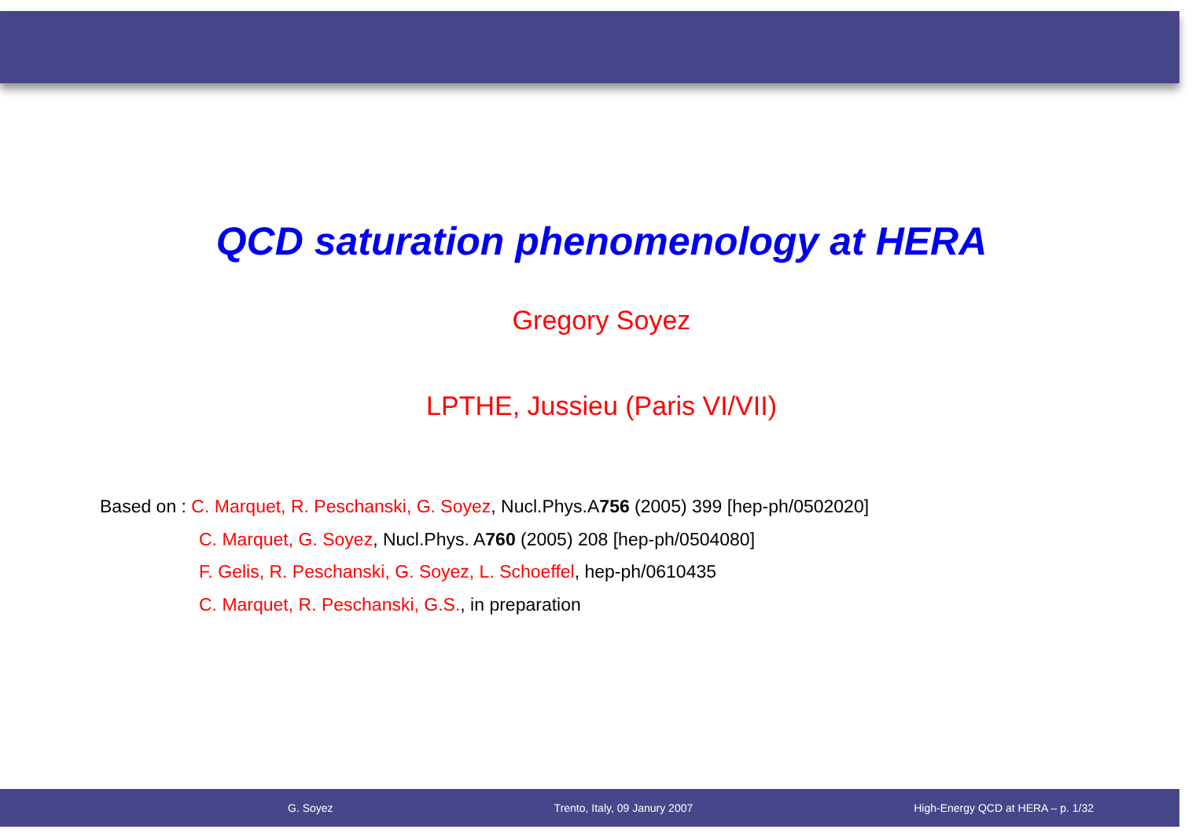QCD saturation phenomenology at HERA
Gregory Soyez
LPTHE, Jussieu (Paris VI/VII)
Based on : C. Marquet, R. Peschanski, G. Soyez, Nucl.Phys.A756 (2005) 399 [hep-ph/0502020]
C. Marquet, G. Soyez, Nucl.Phys. A760 (2005) 208 [hep-ph/0504080]
F. Gelis, R. Peschanski, G. Soyez, L. Schoeffel, hep-ph/0610435
C. Marquet, R. Peschanski, G.S., in preparation
G. Soyez Trento, Italy, 09 Janury 2007 High-Energy QCD at HERA – p. 1/32